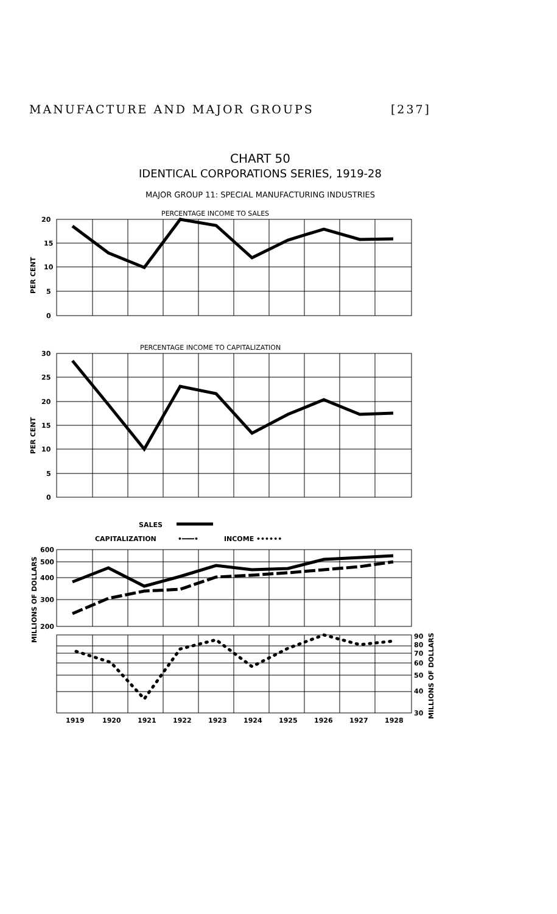MANUFACTURE AND MAJOR GROUPS [237]
CHART 50
IDENTICAL CORPORATIONS SERIES, 1919-28
MAJOR GROUP 11: SPECIAL MANUFACTURING INDUSTRIES
PERCENTAGE INCOME TO SALES
PERCENTAGE INCOME TO CAPITALIZATION
20
15
10
5
0
30
25
20
15
10
5
0
PER CENT
PER CENT
SALES
CAPITALIZATION
•━━━•
INCOME ••••••
600
500
400
300
200
MILLIONS OF DOLLARS
90
80
70
60
50
40
30
MILLIONS OF DOLLARS
1919
1920
1921
1922
1923
1924
1925
1926
1927
1928